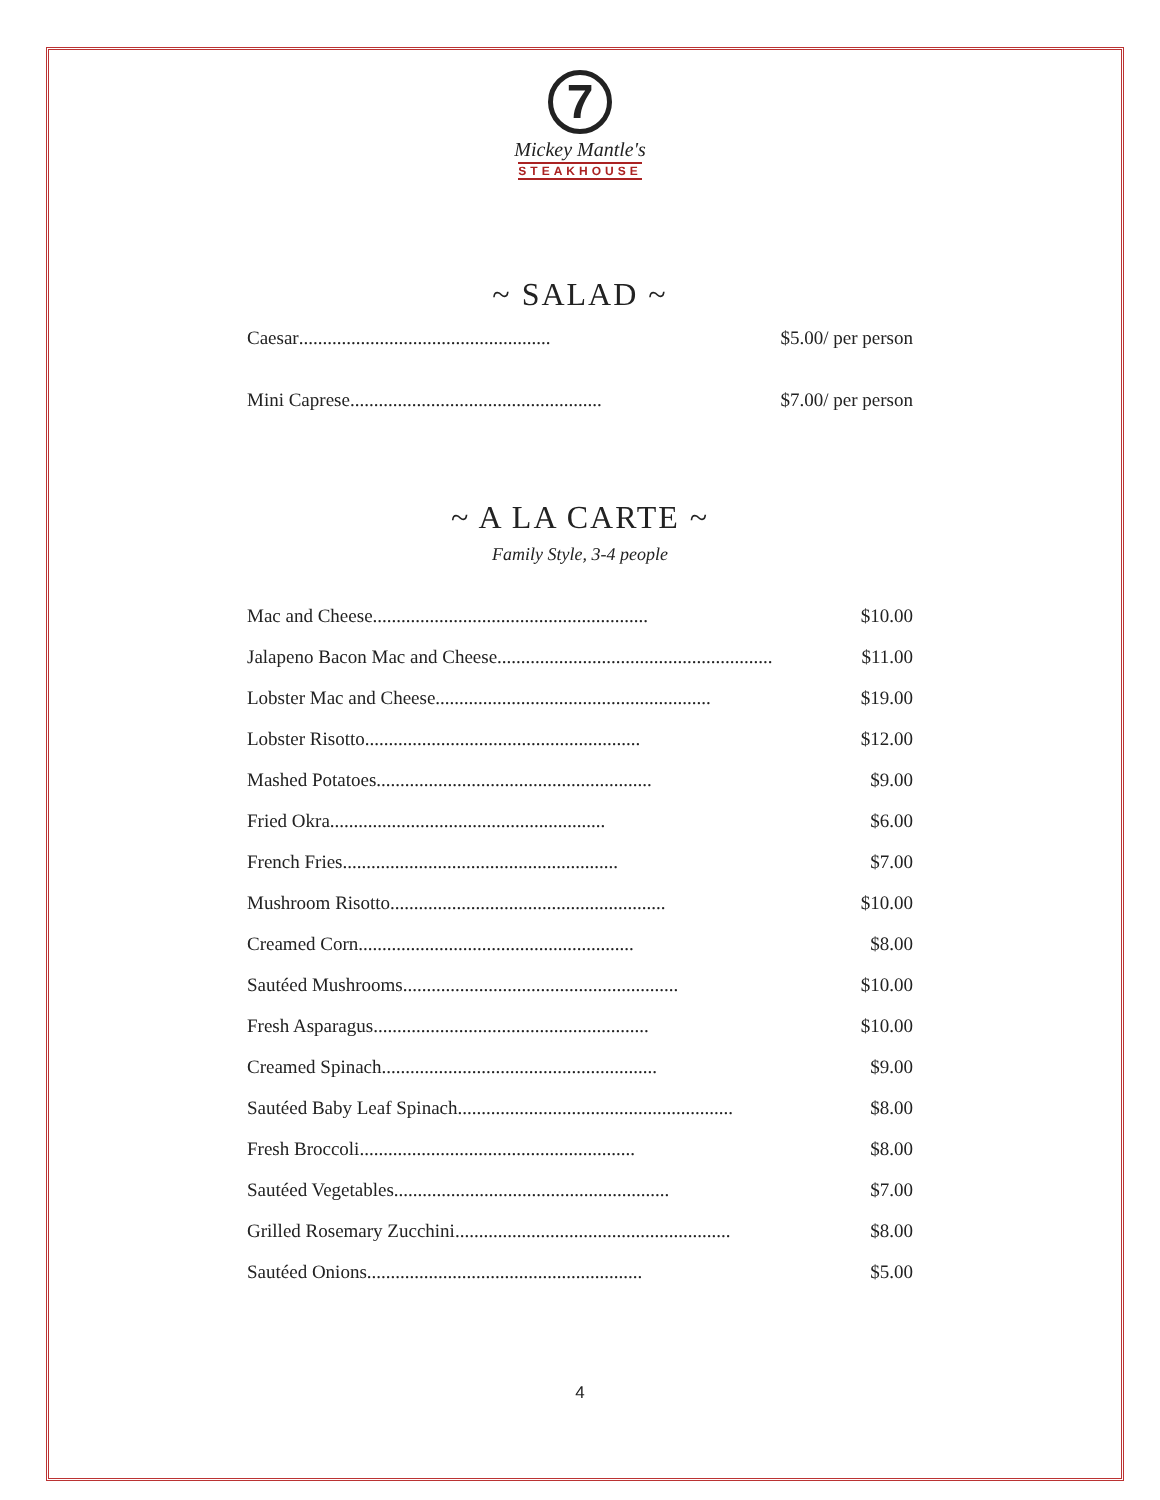7
Mickey Mantle's
STEAKHOUSE
~ SALAD ~
Caesar..................................................... $5.00/ per person
Mini Caprese..................................................... $7.00/ per person
~ A LA CARTE ~
Family Style, 3-4 people
Mac and Cheese .......................................................... $10.00
Jalapeno Bacon Mac and Cheese .......................................................... $11.00
Lobster Mac and Cheese .......................................................... $19.00
Lobster Risotto.......................................................... $12.00
Mashed Potatoes.......................................................... $9.00
Fried Okra.......................................................... $6.00
French Fries.......................................................... $7.00
Mushroom Risotto .......................................................... $10.00
Creamed Corn.......................................................... $8.00
Sautéed Mushrooms.......................................................... $10.00
Fresh Asparagus.......................................................... $10.00
Creamed Spinach.......................................................... $9.00
Sautéed Baby Leaf Spinach.......................................................... $8.00
Fresh Broccoli .......................................................... $8.00
Sautéed Vegetables .......................................................... $7.00
Grilled Rosemary Zucchini.......................................................... $8.00
Sautéed Onions.......................................................... $5.00
4